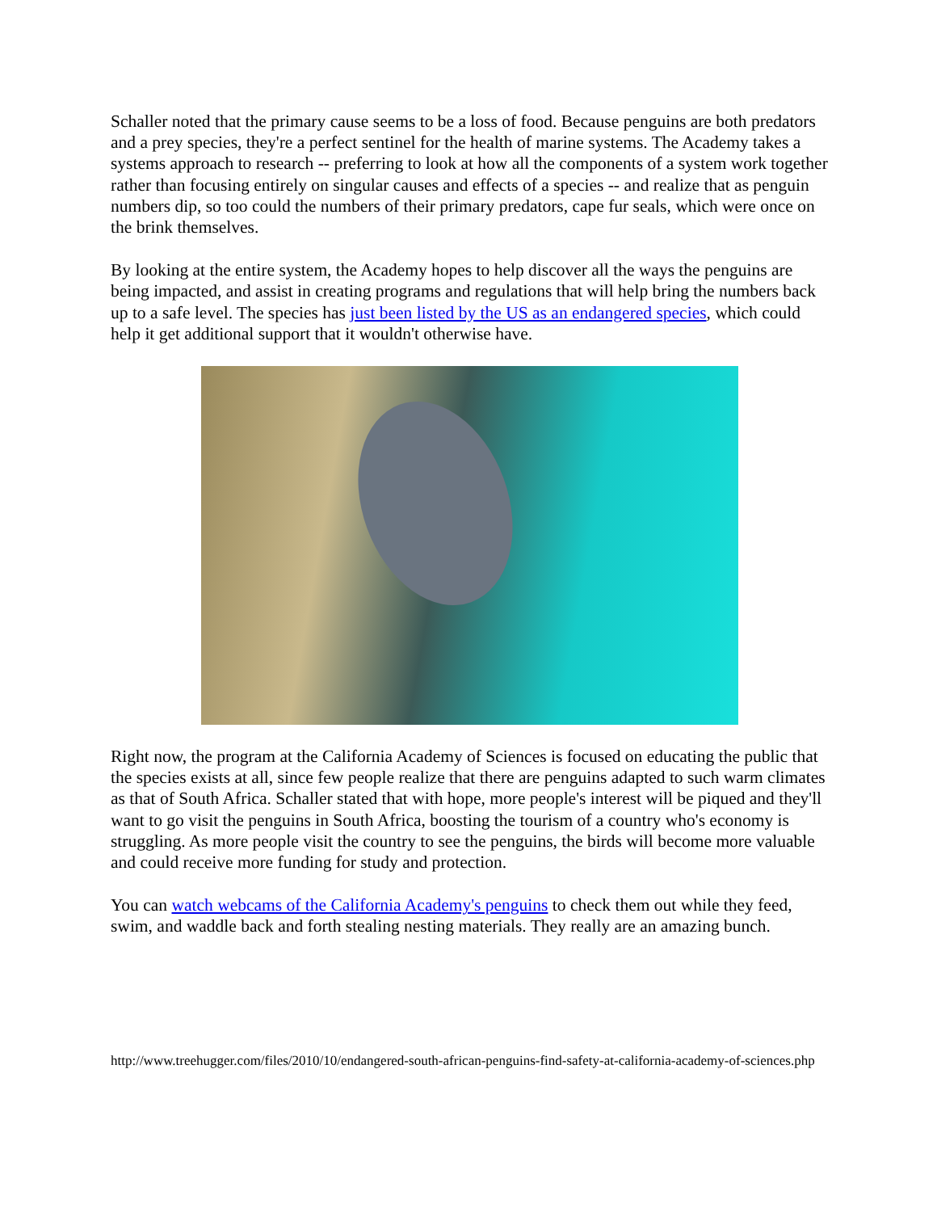Schaller noted that the primary cause seems to be a loss of food. Because penguins are both predators and a prey species, they're a perfect sentinel for the health of marine systems. The Academy takes a systems approach to research -- preferring to look at how all the components of a system work together rather than focusing entirely on singular causes and effects of a species -- and realize that as penguin numbers dip, so too could the numbers of their primary predators, cape fur seals, which were once on the brink themselves.
By looking at the entire system, the Academy hopes to help discover all the ways the penguins are being impacted, and assist in creating programs and regulations that will help bring the numbers back up to a safe level. The species has just been listed by the US as an endangered species, which could help it get additional support that it wouldn't otherwise have.
Right now, the program at the California Academy of Sciences is focused on educating the public that the species exists at all, since few people realize that there are penguins adapted to such warm climates as that of South Africa. Schaller stated that with hope, more people's interest will be piqued and they'll want to go visit the penguins in South Africa, boosting the tourism of a country who's economy is struggling. As more people visit the country to see the penguins, the birds will become more valuable and could receive more funding for study and protection.
You can watch webcams of the California Academy's penguins to check them out while they feed, swim, and waddle back and forth stealing nesting materials. They really are an amazing bunch.
http://www.treehugger.com/files/2010/10/endangered-south-african-penguins-find-safety-at-california-academy-of-sciences.php